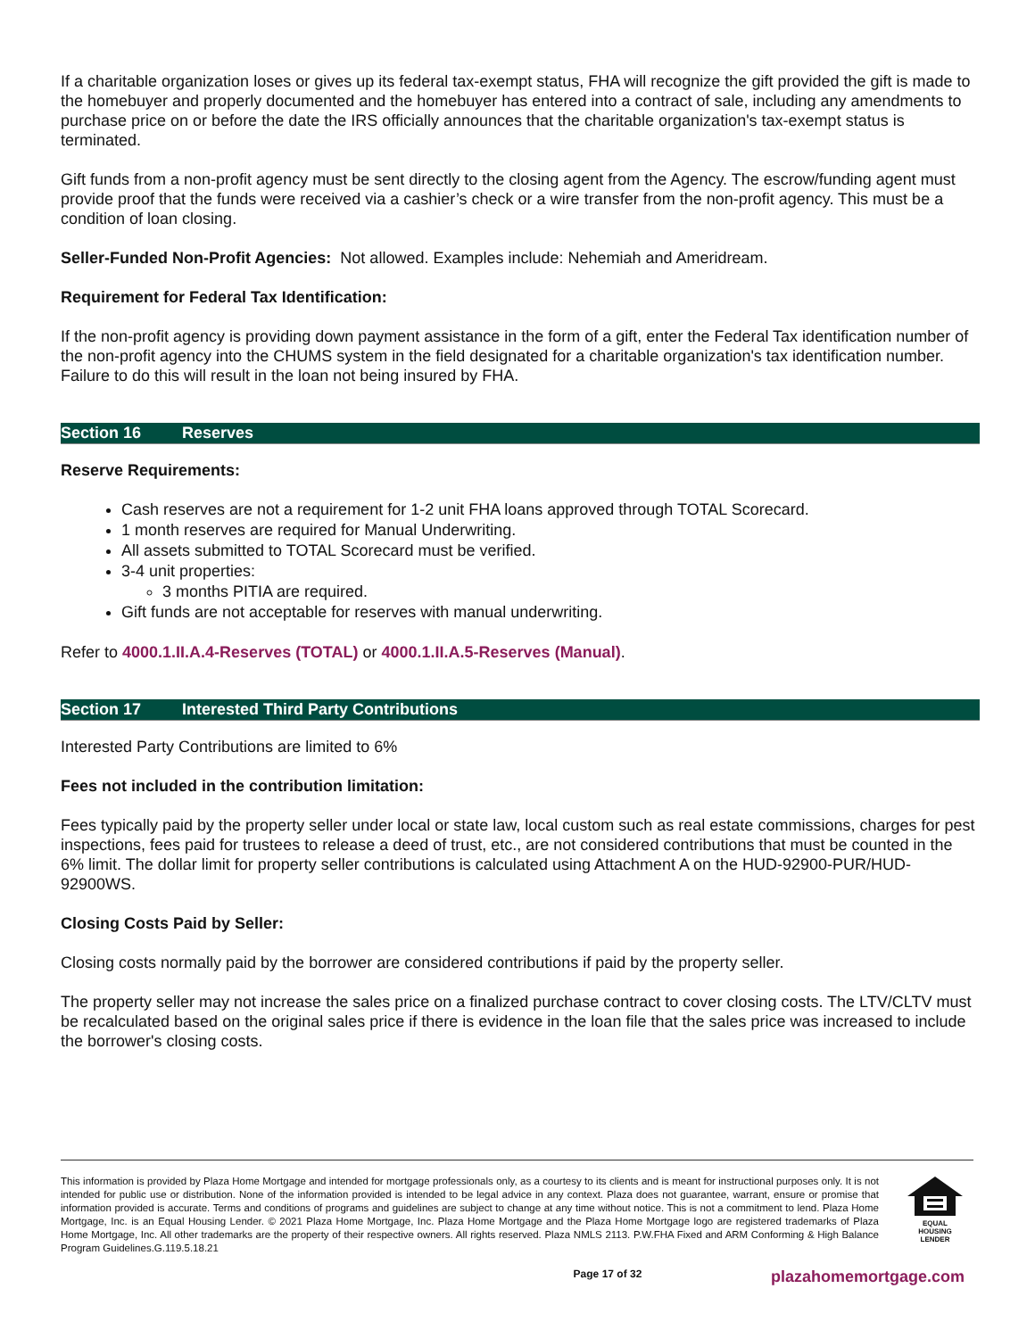If a charitable organization loses or gives up its federal tax-exempt status, FHA will recognize the gift provided the gift is made to the homebuyer and properly documented and the homebuyer has entered into a contract of sale, including any amendments to purchase price on or before the date the IRS officially announces that the charitable organization's tax-exempt status is terminated.
Gift funds from a non-profit agency must be sent directly to the closing agent from the Agency. The escrow/funding agent must provide proof that the funds were received via a cashier’s check or a wire transfer from the non-profit agency. This must be a condition of loan closing.
Seller-Funded Non-Profit Agencies: Not allowed. Examples include: Nehemiah and Ameridream.
Requirement for Federal Tax Identification:
If the non-profit agency is providing down payment assistance in the form of a gift, enter the Federal Tax identification number of the non-profit agency into the CHUMS system in the field designated for a charitable organization's tax identification number. Failure to do this will result in the loan not being insured by FHA.
Section 16 Reserves
Reserve Requirements:
Cash reserves are not a requirement for 1-2 unit FHA loans approved through TOTAL Scorecard.
1 month reserves are required for Manual Underwriting.
All assets submitted to TOTAL Scorecard must be verified.
3-4 unit properties:
3 months PITIA are required.
Gift funds are not acceptable for reserves with manual underwriting.
Refer to 4000.1.II.A.4-Reserves (TOTAL) or 4000.1.II.A.5-Reserves (Manual).
Section 17 Interested Third Party Contributions
Interested Party Contributions are limited to 6%
Fees not included in the contribution limitation:
Fees typically paid by the property seller under local or state law, local custom such as real estate commissions, charges for pest inspections, fees paid for trustees to release a deed of trust, etc., are not considered contributions that must be counted in the 6% limit. The dollar limit for property seller contributions is calculated using Attachment A on the HUD-92900-PUR/HUD-92900WS.
Closing Costs Paid by Seller:
Closing costs normally paid by the borrower are considered contributions if paid by the property seller.
The property seller may not increase the sales price on a finalized purchase contract to cover closing costs. The LTV/CLTV must be recalculated based on the original sales price if there is evidence in the loan file that the sales price was increased to include the borrower's closing costs.
This information is provided by Plaza Home Mortgage and intended for mortgage professionals only, as a courtesy to its clients and is meant for instructional purposes only. It is not intended for public use or distribution. None of the information provided is intended to be legal advice in any context. Plaza does not guarantee, warrant, ensure or promise that information provided is accurate. Terms and conditions of programs and guidelines are subject to change at any time without notice. This is not a commitment to lend. Plaza Home Mortgage, Inc. is an Equal Housing Lender. © 2021 Plaza Home Mortgage, Inc. Plaza Home Mortgage and the Plaza Home Mortgage logo are registered trademarks of Plaza Home Mortgage, Inc. All other trademarks are the property of their respective owners. All rights reserved. Plaza NMLS 2113. P.W.FHA Fixed and ARM Conforming & High Balance Program Guidelines.G.119.5.18.21
EQUAL HOUSING LENDER
Page 17 of 32 plazahomemortgage.com